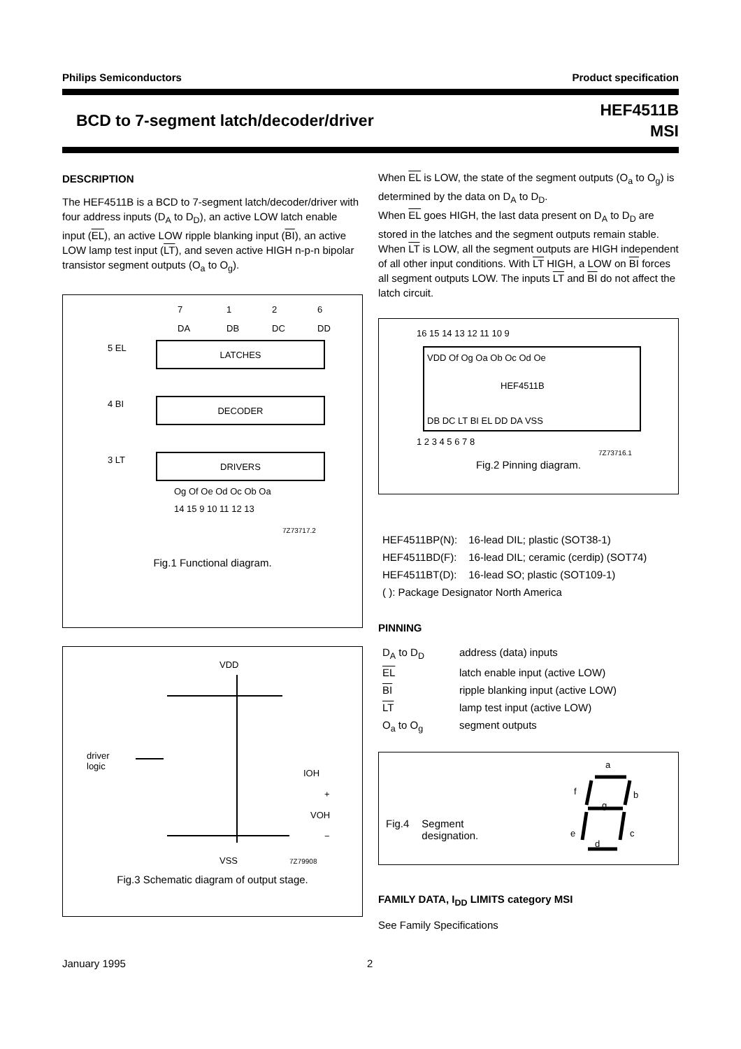Philips Semiconductors Product specification
BCD to 7-segment latch/decoder/driver
HEF4511B
MSI
DESCRIPTION
The HEF4511B is a BCD to 7-segment latch/decoder/driver with four address inputs (D<sub>A</sub> to D<sub>D</sub>), an active LOW latch enable input (EL), an active LOW ripple blanking input (BI), an active LOW lamp test input (LT), and seven active HIGH n-p-n bipolar transistor segment outputs (O<sub>a</sub> to O<sub>g</sub>).
LATCHES
DECODER
DRIVERS
7
1
2
6
DA
DB
DC
DD
5 EL
4 BI
3 LT
Og Of Oe Od Oc Ob Oa
14 15 9 10 11 12 13
7Z73717.2
Fig.1 Functional diagram.
VDD
driver
logic
IOH
+
VOH
−
VSS
7Z79908
Fig.3 Schematic diagram of output stage.
When EL is LOW, the state of the segment outputs (O<sub>a</sub> to O<sub>g</sub>) is determined by the data on D<sub>A</sub> to D<sub>D</sub>.
When EL goes HIGH, the last data present on D<sub>A</sub> to D<sub>D</sub> are stored in the latches and the segment outputs remain stable. When LT is LOW, all the segment outputs are HIGH independent of all other input conditions. With LT HIGH, a LOW on BI forces all segment outputs LOW. The inputs LT and BI do not affect the latch circuit.
16 15 14 13 12 11 10 9
VDD Of Og Oa Ob Oc Od Oe
HEF4511B
DB DC LT BI EL DD DA VSS
1 2 3 4 5 6 7 8
7Z73716.1
Fig.2 Pinning diagram.
| HEF4511BP(N): | 16-lead DIL; plastic (SOT38-1) |
| HEF4511BD(F): | 16-lead DIL; ceramic (cerdip) (SOT74) |
| HEF4511BT(D): | 16-lead SO; plastic (SOT109-1) |
| ( ): Package Designator North America | |
PINNING
| D<sub>A</sub> to D<sub>D</sub> | address (data) inputs |
| EL | latch enable input (active LOW) |
| BI | ripple blanking input (active LOW) |
| LT | lamp test input (active LOW) |
| O<sub>a</sub> to O<sub>g</sub> | segment outputs |
Fig.4 Segment
designation.
a
f
b
g
e
c
d
FAMILY DATA, I<sub>DD</sub> LIMITS category MSI
See Family Specifications
January 1995 2